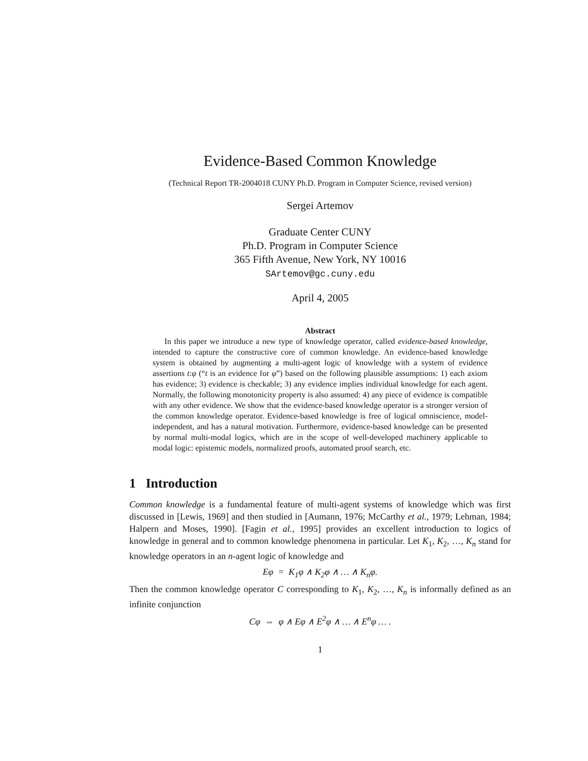Evidence-Based Common Knowledge
(Technical Report TR-2004018 CUNY Ph.D. Program in Computer Science, revised version)
Sergei Artemov
Graduate Center CUNY
Ph.D. Program in Computer Science
365 Fifth Avenue, New York, NY 10016
SArtemov@gc.cuny.edu
April 4, 2005
Abstract
In this paper we introduce a new type of knowledge operator, called evidence-based knowledge, intended to capture the constructive core of common knowledge. An evidence-based knowledge system is obtained by augmenting a multi-agent logic of knowledge with a system of evidence assertions t:φ (“t is an evidence for φ”) based on the following plausible assumptions: 1) each axiom has evidence; 3) evidence is checkable; 3) any evidence implies individual knowledge for each agent. Normally, the following monotonicity property is also assumed: 4) any piece of evidence is compatible with any other evidence. We show that the evidence-based knowledge operator is a stronger version of the common knowledge operator. Evidence-based knowledge is free of logical omniscience, model-independent, and has a natural motivation. Furthermore, evidence-based knowledge can be presented by normal multi-modal logics, which are in the scope of well-developed machinery applicable to modal logic: epistemic models, normalized proofs, automated proof search, etc.
1 Introduction
Common knowledge is a fundamental feature of multi-agent systems of knowledge which was first discussed in [Lewis, 1969] and then studied in [Aumann, 1976; McCarthy et al., 1979; Lehman, 1984; Halpern and Moses, 1990]. [Fagin et al., 1995] provides an excellent introduction to logics of knowledge in general and to common knowledge phenomena in particular. Let K<sub>1</sub>, K<sub>2</sub>, …, K<sub>n</sub> stand for knowledge operators in an n-agent logic of knowledge and
Eφ = K<sub>1</sub>φ ∧ K<sub>2</sub>φ ∧ … ∧ K<sub>n</sub>φ.
Then the common knowledge operator C corresponding to K<sub>1</sub>, K<sub>2</sub>, …, K<sub>n</sub> is informally defined as an infinite conjunction
Cφ ⇔ φ ∧ Eφ ∧ E<sup>2</sup>φ ∧ … ∧ E<sup>n</sup>φ … .
1